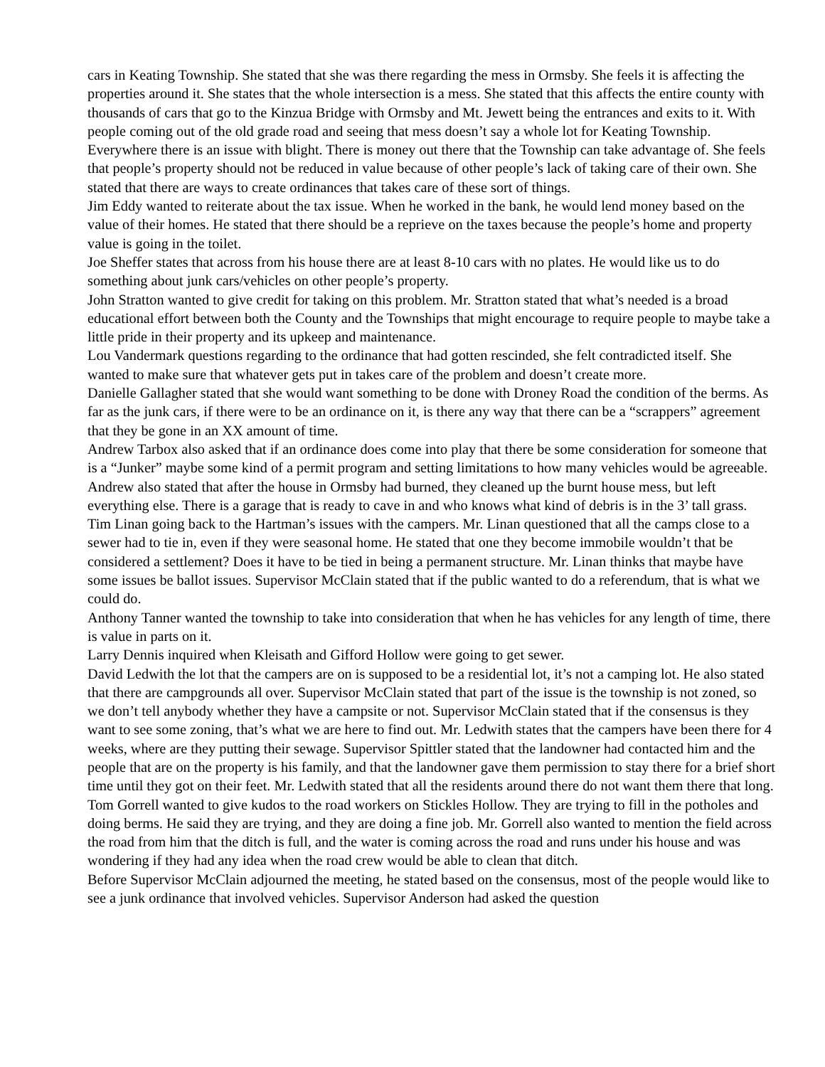cars in Keating Township. She stated that she was there regarding the mess in Ormsby. She feels it is affecting the properties around it. She states that the whole intersection is a mess. She stated that this affects the entire county with thousands of cars that go to the Kinzua Bridge with Ormsby and Mt. Jewett being the entrances and exits to it. With people coming out of the old grade road and seeing that mess doesn’t say a whole lot for Keating Township. Everywhere there is an issue with blight. There is money out there that the Township can take advantage of. She feels that people’s property should not be reduced in value because of other people’s lack of taking care of their own. She stated that there are ways to create ordinances that takes care of these sort of things.
Jim Eddy wanted to reiterate about the tax issue. When he worked in the bank, he would lend money based on the value of their homes. He stated that there should be a reprieve on the taxes because the people’s home and property value is going in the toilet.
Joe Sheffer states that across from his house there are at least 8-10 cars with no plates. He would like us to do something about junk cars/vehicles on other people’s property.
John Stratton wanted to give credit for taking on this problem. Mr. Stratton stated that what’s needed is a broad educational effort between both the County and the Townships that might encourage to require people to maybe take a little pride in their property and its upkeep and maintenance.
Lou Vandermark questions regarding to the ordinance that had gotten rescinded, she felt contradicted itself. She wanted to make sure that whatever gets put in takes care of the problem and doesn’t create more.
Danielle Gallagher stated that she would want something to be done with Droney Road the condition of the berms. As far as the junk cars, if there were to be an ordinance on it, is there any way that there can be a “scrappers” agreement that they be gone in an XX amount of time.
Andrew Tarbox also asked that if an ordinance does come into play that there be some consideration for someone that is a “Junker” maybe some kind of a permit program and setting limitations to how many vehicles would be agreeable. Andrew also stated that after the house in Ormsby had burned, they cleaned up the burnt house mess, but left everything else. There is a garage that is ready to cave in and who knows what kind of debris is in the 3’ tall grass.
Tim Linan going back to the Hartman’s issues with the campers. Mr. Linan questioned that all the camps close to a sewer had to tie in, even if they were seasonal home. He stated that one they become immobile wouldn’t that be considered a settlement? Does it have to be tied in being a permanent structure. Mr. Linan thinks that maybe have some issues be ballot issues. Supervisor McClain stated that if the public wanted to do a referendum, that is what we could do.
Anthony Tanner wanted the township to take into consideration that when he has vehicles for any length of time, there is value in parts on it.
Larry Dennis inquired when Kleisath and Gifford Hollow were going to get sewer.
David Ledwith the lot that the campers are on is supposed to be a residential lot, it’s not a camping lot. He also stated that there are campgrounds all over. Supervisor McClain stated that part of the issue is the township is not zoned, so we don’t tell anybody whether they have a campsite or not. Supervisor McClain stated that if the consensus is they want to see some zoning, that’s what we are here to find out. Mr. Ledwith states that the campers have been there for 4 weeks, where are they putting their sewage. Supervisor Spittler stated that the landowner had contacted him and the people that are on the property is his family, and that the landowner gave them permission to stay there for a brief short time until they got on their feet. Mr. Ledwith stated that all the residents around there do not want them there that long.
Tom Gorrell wanted to give kudos to the road workers on Stickles Hollow. They are trying to fill in the potholes and doing berms. He said they are trying, and they are doing a fine job. Mr. Gorrell also wanted to mention the field across the road from him that the ditch is full, and the water is coming across the road and runs under his house and was wondering if they had any idea when the road crew would be able to clean that ditch.
Before Supervisor McClain adjourned the meeting, he stated based on the consensus, most of the people would like to see a junk ordinance that involved vehicles. Supervisor Anderson had asked the question